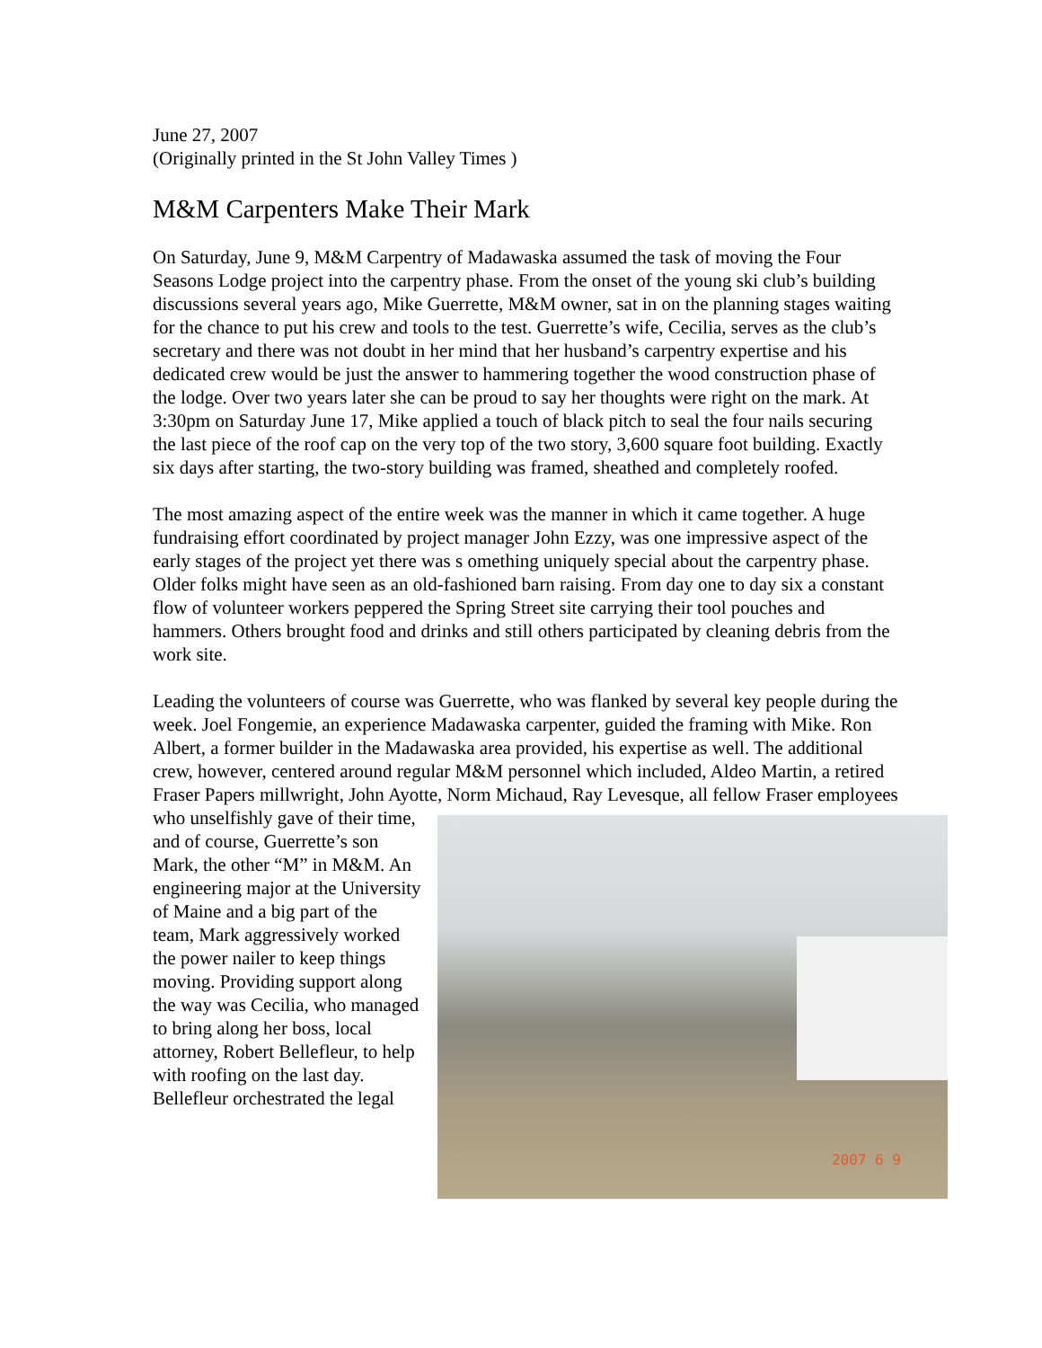June 27, 2007
(Originally printed in the St John Valley Times )
M&M Carpenters Make Their Mark
On Saturday, June 9, M&M Carpentry of Madawaska assumed the task of moving the Four Seasons Lodge project into the carpentry phase. From the onset of the young ski club’s building discussions several years ago, Mike Guerrette, M&M owner, sat in on the planning stages waiting for the chance to put his crew and tools to the test. Guerrette’s wife, Cecilia, serves as the club’s secretary and there was not doubt in her mind that her husband’s carpentry expertise and his dedicated crew would be just the answer to hammering together the wood construction phase of the lodge. Over two years later she can be proud to say her thoughts were right on the mark. At 3:30pm on Saturday June 17, Mike applied a touch of black pitch to seal the four nails securing the last piece of the roof cap on the very top of the two story, 3,600 square foot building. Exactly six days after starting, the two-story building was framed, sheathed and completely roofed.
The most amazing aspect of the entire week was the manner in which it came together. A huge fundraising effort coordinated by project manager John Ezzy, was one impressive aspect of the early stages of the project yet there was s omething uniquely special about the carpentry phase. Older folks might have seen as an old-fashioned barn raising. From day one to day six a constant flow of volunteer workers peppered the Spring Street site carrying their tool pouches and hammers. Others brought food and drinks and still others participated by cleaning debris from the work site.
Leading the volunteers of course was Guerrette, who was flanked by several key people during the week. Joel Fongemie, an experience Madawaska carpenter, guided the framing with Mike. Ron Albert, a former builder in the Madawaska area provided, his expertise as well. The additional crew, however, centered around regular M&M personnel which included, Aldeo Martin, a retired Fraser Papers millwright, John Ayotte, Norm Michaud, 2007 6 9 Ray Levesque, all fellow Fraser employees who unselfishly gave of their time, and of course, Guerrette’s son Mark, the other “M” in M&M. An engineering major at the University of Maine and a big part of the team, Mark aggressively worked the power nailer to keep things moving. Providing support along the way was Cecilia, who managed to bring along her boss, local attorney, Robert Bellefleur, to help with roofing on the last day. Bellefleur orchestrated the legal